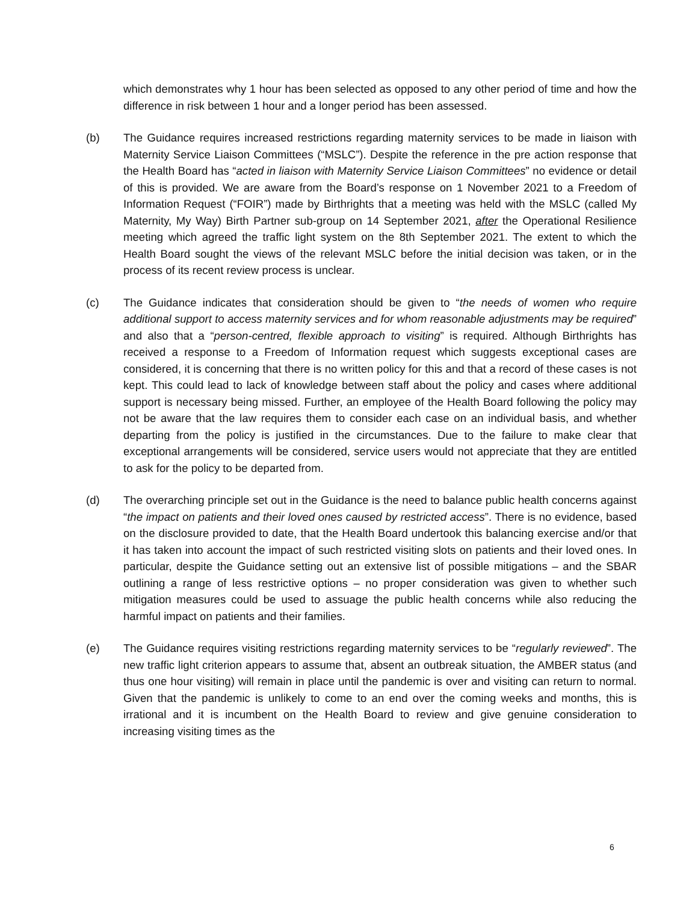which demonstrates why 1 hour has been selected as opposed to any other period of time and how the difference in risk between 1 hour and a longer period has been assessed.
(b) The Guidance requires increased restrictions regarding maternity services to be made in liaison with Maternity Service Liaison Committees (“MSLC”). Despite the reference in the pre action response that the Health Board has “acted in liaison with Maternity Service Liaison Committees” no evidence or detail of this is provided. We are aware from the Board’s response on 1 November 2021 to a Freedom of Information Request (“FOIR”) made by Birthrights that a meeting was held with the MSLC (called My Maternity, My Way) Birth Partner sub-group on 14 September 2021, after the Operational Resilience meeting which agreed the traffic light system on the 8th September 2021. The extent to which the Health Board sought the views of the relevant MSLC before the initial decision was taken, or in the process of its recent review process is unclear.
(c) The Guidance indicates that consideration should be given to “the needs of women who require additional support to access maternity services and for whom reasonable adjustments may be required” and also that a “person-centred, flexible approach to visiting” is required. Although Birthrights has received a response to a Freedom of Information request which suggests exceptional cases are considered, it is concerning that there is no written policy for this and that a record of these cases is not kept. This could lead to lack of knowledge between staff about the policy and cases where additional support is necessary being missed. Further, an employee of the Health Board following the policy may not be aware that the law requires them to consider each case on an individual basis, and whether departing from the policy is justified in the circumstances. Due to the failure to make clear that exceptional arrangements will be considered, service users would not appreciate that they are entitled to ask for the policy to be departed from.
(d) The overarching principle set out in the Guidance is the need to balance public health concerns against “the impact on patients and their loved ones caused by restricted access”. There is no evidence, based on the disclosure provided to date, that the Health Board undertook this balancing exercise and/or that it has taken into account the impact of such restricted visiting slots on patients and their loved ones. In particular, despite the Guidance setting out an extensive list of possible mitigations – and the SBAR outlining a range of less restrictive options – no proper consideration was given to whether such mitigation measures could be used to assuage the public health concerns while also reducing the harmful impact on patients and their families.
(e) The Guidance requires visiting restrictions regarding maternity services to be “regularly reviewed”. The new traffic light criterion appears to assume that, absent an outbreak situation, the AMBER status (and thus one hour visiting) will remain in place until the pandemic is over and visiting can return to normal. Given that the pandemic is unlikely to come to an end over the coming weeks and months, this is irrational and it is incumbent on the Health Board to review and give genuine consideration to increasing visiting times as the
6